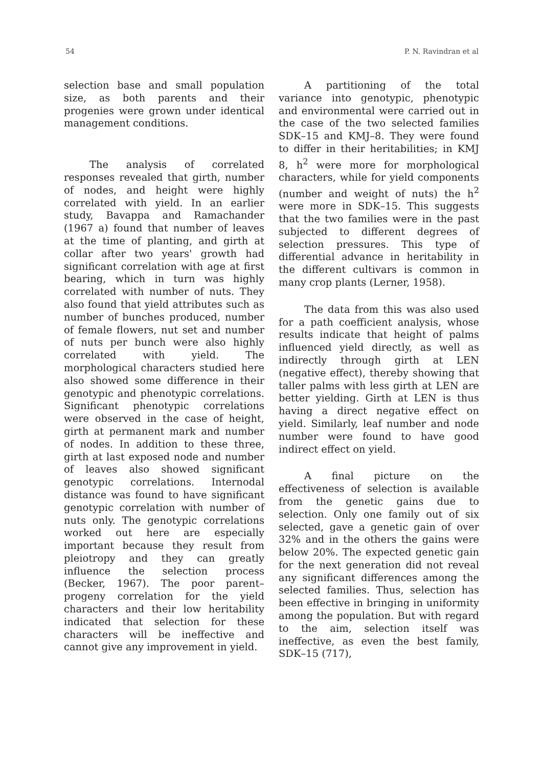54 P. N. Ravindran et al
selection base and small population size, as both parents and their progenies were grown under identical management conditions.
The analysis of correlated responses revealed that girth, number of nodes, and height were highly correlated with yield. In an earlier study, Bavappa and Ramachander (1967 a) found that number of leaves at the time of planting, and girth at collar after two years' growth had significant correlation with age at first bearing, which in turn was highly correlated with number of nuts. They also found that yield attributes such as number of bunches produced, number of female flowers, nut set and number of nuts per bunch were also highly correlated with yield. The morphological characters studied here also showed some difference in their genotypic and phenotypic correlations. Significant phenotypic correlations were observed in the case of height, girth at permanent mark and number of nodes. In addition to these three, girth at last exposed node and number of leaves also showed significant genotypic correlations. Internodal distance was found to have significant genotypic correlation with number of nuts only. The genotypic correlations worked out here are especially important because they result from pleiotropy and they can greatly influence the selection process (Becker, 1967). The poor parent–progeny correlation for the yield characters and their low heritability indicated that selection for these characters will be ineffective and cannot give any improvement in yield.
A partitioning of the total variance into genotypic, phenotypic and environmental were carried out in the case of the two selected families SDK–15 and KMJ–8. They were found to differ in their heritabilities; in KMJ 8, h<sup>2</sup> were more for morphological characters, while for yield components (number and weight of nuts) the h<sup>2</sup> were more in SDK–15. This suggests that the two families were in the past subjected to different degrees of selection pressures. This type of differential advance in heritability in the different cultivars is common in many crop plants (Lerner, 1958).
The data from this was also used for a path coefficient analysis, whose results indicate that height of palms influenced yield directly, as well as indirectly through girth at LEN (negative effect), thereby showing that taller palms with less girth at LEN are better yielding. Girth at LEN is thus having a direct negative effect on yield. Similarly, leaf number and node number were found to have good indirect effect on yield.
A final picture on the effectiveness of selection is available from the genetic gains due to selection. Only one family out of six selected, gave a genetic gain of over 32% and in the others the gains were below 20%. The expected genetic gain for the next generation did not reveal any significant differences among the selected families. Thus, selection has been effective in bringing in uniformity among the population. But with regard to the aim, selection itself was ineffective, as even the best family, SDK–15 (717),